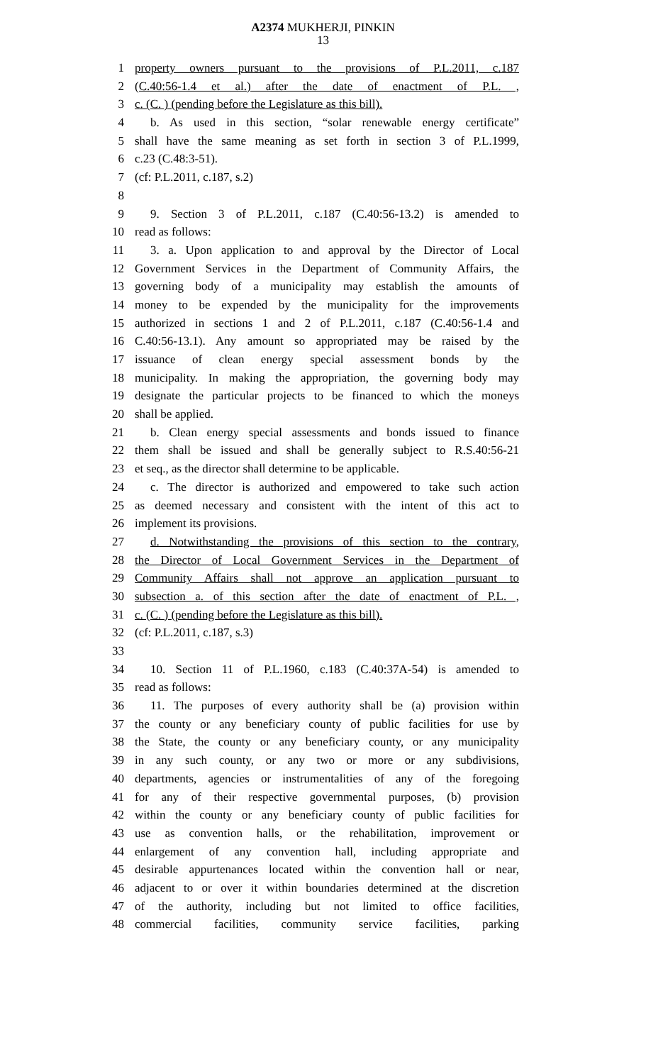A2374 MUKHERJI, PINKIN
13
1 property owners pursuant to the provisions of P.L.2011, c.187
2 (C.40:56-1.4 et al.) after the date of enactment of P.L. ,
3 c. (C. ) (pending before the Legislature as this bill).
4 b. As used in this section, “solar renewable energy certificate”
5 shall have the same meaning as set forth in section 3 of P.L.1999,
6 c.23 (C.48:3-51).
7 (cf: P.L.2011, c.187, s.2)
8
9 9. Section 3 of P.L.2011, c.187 (C.40:56-13.2) is amended to
10 read as follows:
11 3. a. Upon application to and approval by the Director of Local
12 Government Services in the Department of Community Affairs, the
13 governing body of a municipality may establish the amounts of
14 money to be expended by the municipality for the improvements
15 authorized in sections 1 and 2 of P.L.2011, c.187 (C.40:56-1.4 and
16 C.40:56-13.1). Any amount so appropriated may be raised by the
17 issuance of clean energy special assessment bonds by the
18 municipality. In making the appropriation, the governing body may
19 designate the particular projects to be financed to which the moneys
20 shall be applied.
21 b. Clean energy special assessments and bonds issued to finance
22 them shall be issued and shall be generally subject to R.S.40:56-21
23 et seq., as the director shall determine to be applicable.
24 c. The director is authorized and empowered to take such action
25 as deemed necessary and consistent with the intent of this act to
26 implement its provisions.
27 d. Notwithstanding the provisions of this section to the contrary,
28 the Director of Local Government Services in the Department of
29 Community Affairs shall not approve an application pursuant to
30 subsection a. of this section after the date of enactment of P.L. ,
31 c. (C. ) (pending before the Legislature as this bill).
32 (cf: P.L.2011, c.187, s.3)
33
34 10. Section 11 of P.L.1960, c.183 (C.40:37A-54) is amended to
35 read as follows:
36 11. The purposes of every authority shall be (a) provision within
37 the county or any beneficiary county of public facilities for use by
38 the State, the county or any beneficiary county, or any municipality
39 in any such county, or any two or more or any subdivisions,
40 departments, agencies or instrumentalities of any of the foregoing
41 for any of their respective governmental purposes, (b) provision
42 within the county or any beneficiary county of public facilities for
43 use as convention halls, or the rehabilitation, improvement or
44 enlargement of any convention hall, including appropriate and
45 desirable appurtenances located within the convention hall or near,
46 adjacent to or over it within boundaries determined at the discretion
47 of the authority, including but not limited to office facilities,
48 commercial facilities, community service facilities, parking